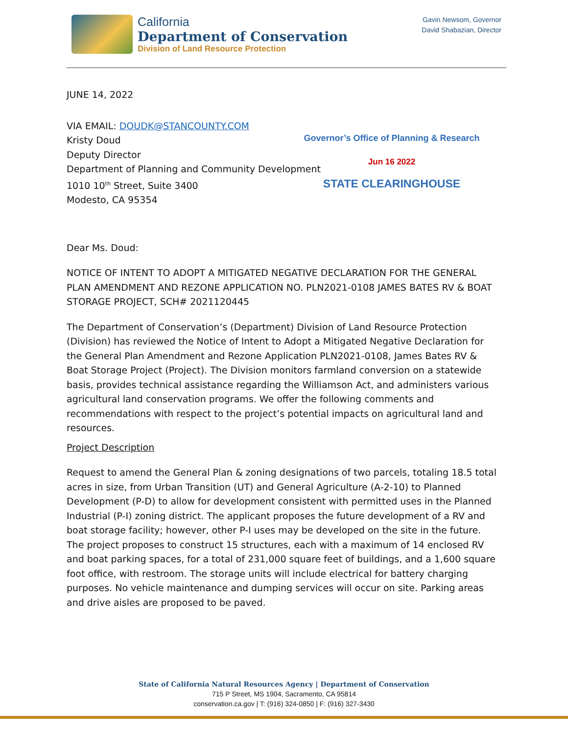California
Department of Conservation
Division of Land Resource Protection
Gavin Newsom, Governor
David Shabazian, Director
JUNE 14, 2022
VIA EMAIL: DOUDK@STANCOUNTY.COM
Kristy Doud
Deputy Director
Department of Planning and Community Development
1010 10<sup>th</sup> Street, Suite 3400
Modesto, CA 95354
Governor’s Office of Planning & Research
Jun 16 2022
STATE CLEARINGHOUSE
Dear Ms. Doud:
NOTICE OF INTENT TO ADOPT A MITIGATED NEGATIVE DECLARATION FOR THE GENERAL PLAN AMENDMENT AND REZONE APPLICATION NO. PLN2021-0108 JAMES BATES RV & BOAT STORAGE PROJECT, SCH# 2021120445
The Department of Conservation’s (Department) Division of Land Resource Protection (Division) has reviewed the Notice of Intent to Adopt a Mitigated Negative Declaration for the General Plan Amendment and Rezone Application PLN2021-0108, James Bates RV & Boat Storage Project (Project). The Division monitors farmland conversion on a statewide basis, provides technical assistance regarding the Williamson Act, and administers various agricultural land conservation programs. We offer the following comments and recommendations with respect to the project’s potential impacts on agricultural land and resources.
Project Description
Request to amend the General Plan & zoning designations of two parcels, totaling 18.5 total acres in size, from Urban Transition (UT) and General Agriculture (A-2-10) to Planned Development (P-D) to allow for development consistent with permitted uses in the Planned Industrial (P-I) zoning district. The applicant proposes the future development of a RV and boat storage facility; however, other P-I uses may be developed on the site in the future. The project proposes to construct 15 structures, each with a maximum of 14 enclosed RV and boat parking spaces, for a total of 231,000 square feet of buildings, and a 1,600 square foot office, with restroom. The storage units will include electrical for battery charging purposes. No vehicle maintenance and dumping services will occur on site. Parking areas and drive aisles are proposed to be paved.
State of California Natural Resources Agency | Department of Conservation
715 P Street, MS 1904, Sacramento, CA 95814
conservation.ca.gov | T: (916) 324-0850 | F: (916) 327-3430